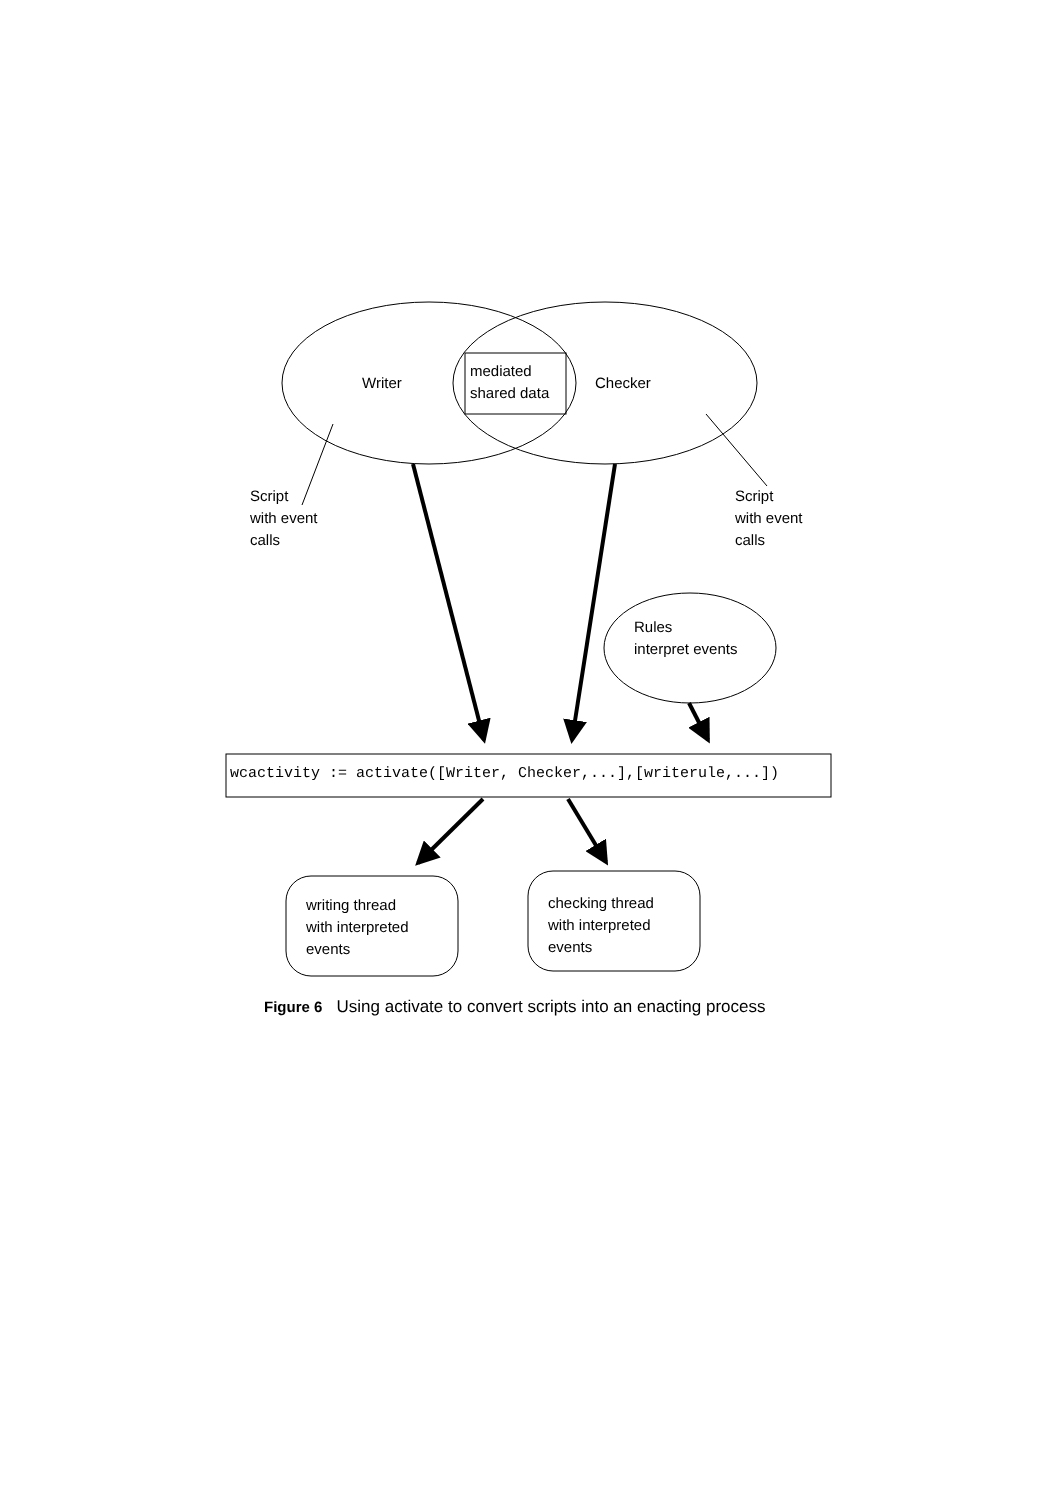Writer
mediated
shared data
Checker
Script
with event
calls
Script
with event
calls
Rules
interpret events
wcactivity := activate([Writer, Checker,...],[writerule,...])
writing thread
with interpreted
events
checking thread
with interpreted
events
Figure 6 Using activate to convert scripts into an enacting process